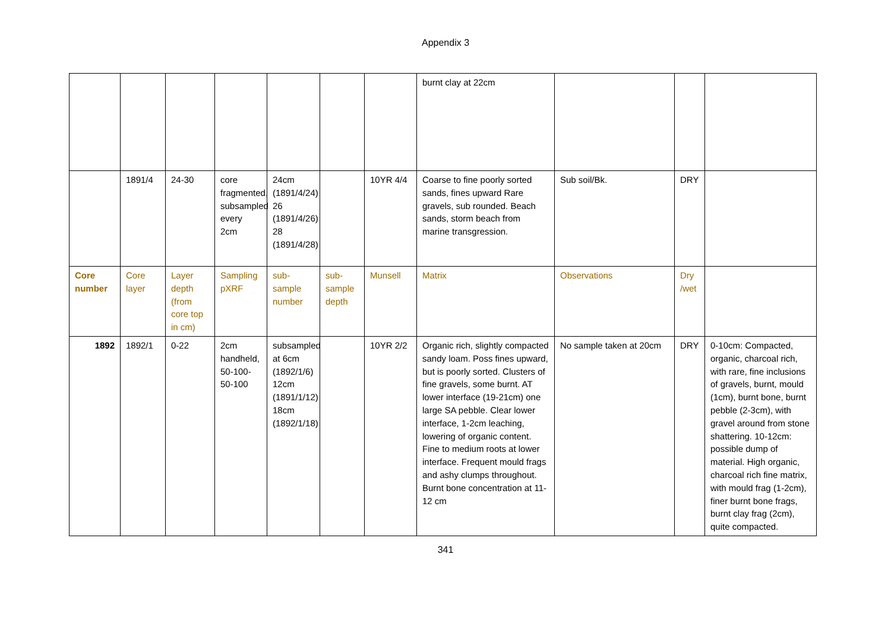Appendix 3
| | | | | | | | burnt clay at 22cm | | | |
| | 1891/4 | 24-30 | core fragmented, subsampled every 2cm | 24cm (1891/4/24) 26 (1891/4/26) 28 (1891/4/28) | | 10YR 4/4 | Coarse to fine poorly sorted sands, fines upward Rare gravels, sub rounded. Beach sands, storm beach from marine transgression. | Sub soil/Bk. | DRY | |
| Core number | Core layer | Layer depth (from core top in cm) | Sampling pXRF | sub-sample number | sub-sample depth | Munsell | Matrix | Observations | Dry /wet | |
| 1892 | 1892/1 | 0-22 | 2cm handheld, 50-100-50-100 | subsampled at 6cm (1892/1/6) 12cm (1891/1/12) 18cm (1892/1/18) | | 10YR 2/2 | Organic rich, slightly compacted sandy loam. Poss fines upward, but is poorly sorted. Clusters of fine gravels, some burnt. AT lower interface (19-21cm) one large SA pebble. Clear lower interface, 1-2cm leaching, lowering of organic content. Fine to medium roots at lower interface. Frequent mould frags and ashy clumps throughout. Burnt bone concentration at 11-12 cm | No sample taken at 20cm | DRY | 0-10cm: Compacted, organic, charcoal rich, with rare, fine inclusions of gravels, burnt, mould (1cm), burnt bone, burnt pebble (2-3cm), with gravel around from stone shattering. 10-12cm: possible dump of material. High organic, charcoal rich fine matrix, with mould frag (1-2cm), finer burnt bone frags, burnt clay frag (2cm), quite compacted. |
341